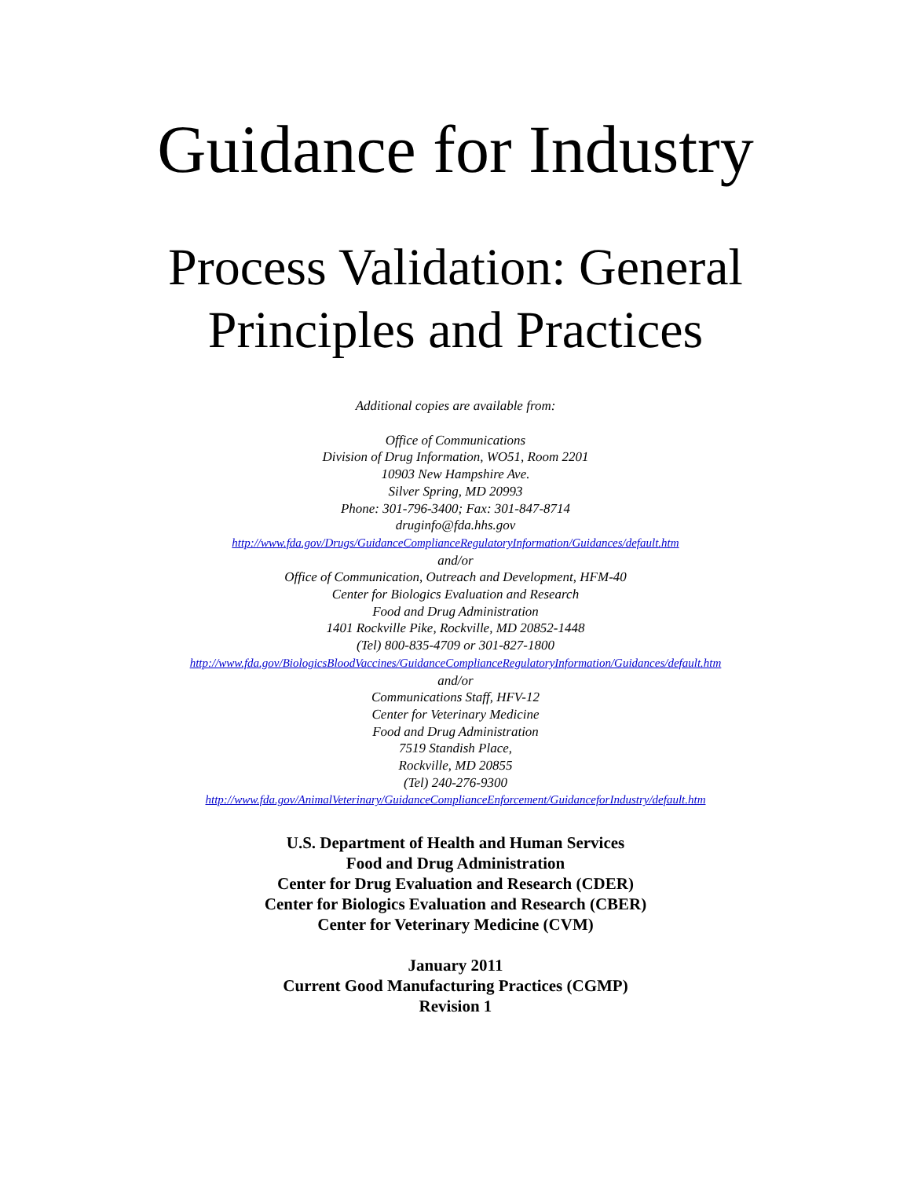Guidance for Industry
Process Validation: General
Principles and Practices
Additional copies are available from:
Office of Communications
Division of Drug Information, WO51, Room 2201
10903 New Hampshire Ave.
Silver Spring, MD 20993
Phone: 301-796-3400; Fax: 301-847-8714
druginfo@fda.hhs.gov
http://www.fda.gov/Drugs/GuidanceComplianceRegulatoryInformation/Guidances/default.htm
and/or
Office of Communication, Outreach and Development, HFM-40
Center for Biologics Evaluation and Research
Food and Drug Administration
1401 Rockville Pike, Rockville, MD 20852-1448
(Tel) 800-835-4709 or 301-827-1800
http://www.fda.gov/BiologicsBloodVaccines/GuidanceComplianceRegulatoryInformation/Guidances/default.htm
and/or
Communications Staff, HFV-12
Center for Veterinary Medicine
Food and Drug Administration
7519 Standish Place,
Rockville, MD 20855
(Tel) 240-276-9300
http://www.fda.gov/AnimalVeterinary/GuidanceComplianceEnforcement/GuidanceforIndustry/default.htm
U.S. Department of Health and Human Services
Food and Drug Administration
Center for Drug Evaluation and Research (CDER)
Center for Biologics Evaluation and Research (CBER)
Center for Veterinary Medicine (CVM)
January 2011
Current Good Manufacturing Practices (CGMP)
Revision 1